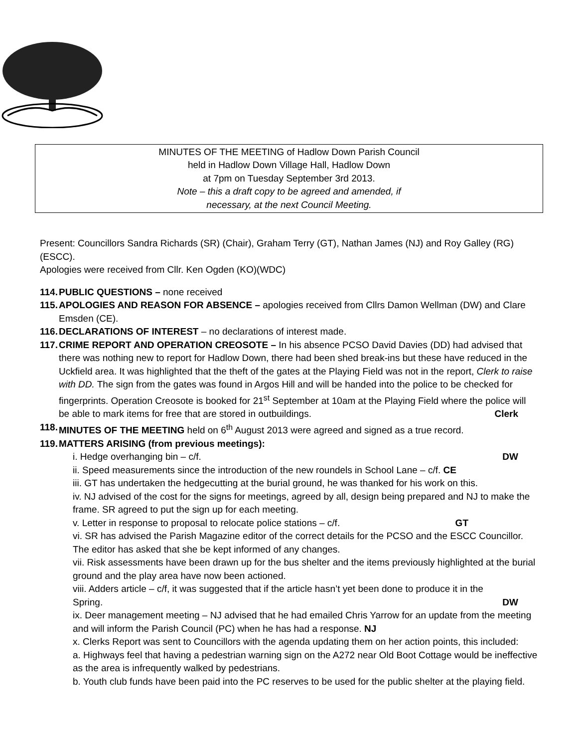MINUTES OF THE MEETING of Hadlow Down Parish Council
held in Hadlow Down Village Hall, Hadlow Down
at 7pm on Tuesday September 3rd 2013.
Note – this a draft copy to be agreed and amended, if
necessary, at the next Council Meeting.
Present: Councillors Sandra Richards (SR) (Chair), Graham Terry (GT), Nathan James (NJ) and Roy Galley (RG)(ESCC).
Apologies were received from Cllr. Ken Ogden (KO)(WDC)
114. PUBLIC QUESTIONS – none received
115. APOLOGIES AND REASON FOR ABSENCE – apologies received from Cllrs Damon Wellman (DW) and Clare Emsden (CE).
116. DECLARATIONS OF INTEREST – no declarations of interest made.
117. CRIME REPORT AND OPERATION CREOSOTE – In his absence PCSO David Davies (DD) had advised that there was nothing new to report for Hadlow Down, there had been shed break-ins but these have reduced in the Uckfield area. It was highlighted that the theft of the gates at the Playing Field was not in the report, Clerk to raise with DD. The sign from the gates was found in Argos Hill and will be handed into the police to be checked for fingerprints. Operation Creosote is booked for 21<sup>st</sup> September at 10am at the Playing Field where the police will be able to mark items for free that are stored in outbuildings. Clerk
118. MINUTES OF THE MEETING held on 6<sup>th</sup> August 2013 were agreed and signed as a true record.
119. MATTERS ARISING (from previous meetings):
i. Hedge overhanging bin – c/f. DW
ii. Speed measurements since the introduction of the new roundels in School Lane – c/f. CE
iii. GT has undertaken the hedgecutting at the burial ground, he was thanked for his work on this.
iv. NJ advised of the cost for the signs for meetings, agreed by all, design being prepared and NJ to make the frame. SR agreed to put the sign up for each meeting.
v. Letter in response to proposal to relocate police stations – c/f. GT
vi. SR has advised the Parish Magazine editor of the correct details for the PCSO and the ESCC Councillor. The editor has asked that she be kept informed of any changes.
vii. Risk assessments have been drawn up for the bus shelter and the items previously highlighted at the burial ground and the play area have now been actioned.
viii. Adders article – c/f, it was suggested that if the article hasn’t yet been done to produce it in the Spring. DW
ix. Deer management meeting – NJ advised that he had emailed Chris Yarrow for an update from the meeting and will inform the Parish Council (PC) when he has had a response. NJ
x. Clerks Report was sent to Councillors with the agenda updating them on her action points, this included:
a. Highways feel that having a pedestrian warning sign on the A272 near Old Boot Cottage would be ineffective as the area is infrequently walked by pedestrians.
b. Youth club funds have been paid into the PC reserves to be used for the public shelter at the playing field.